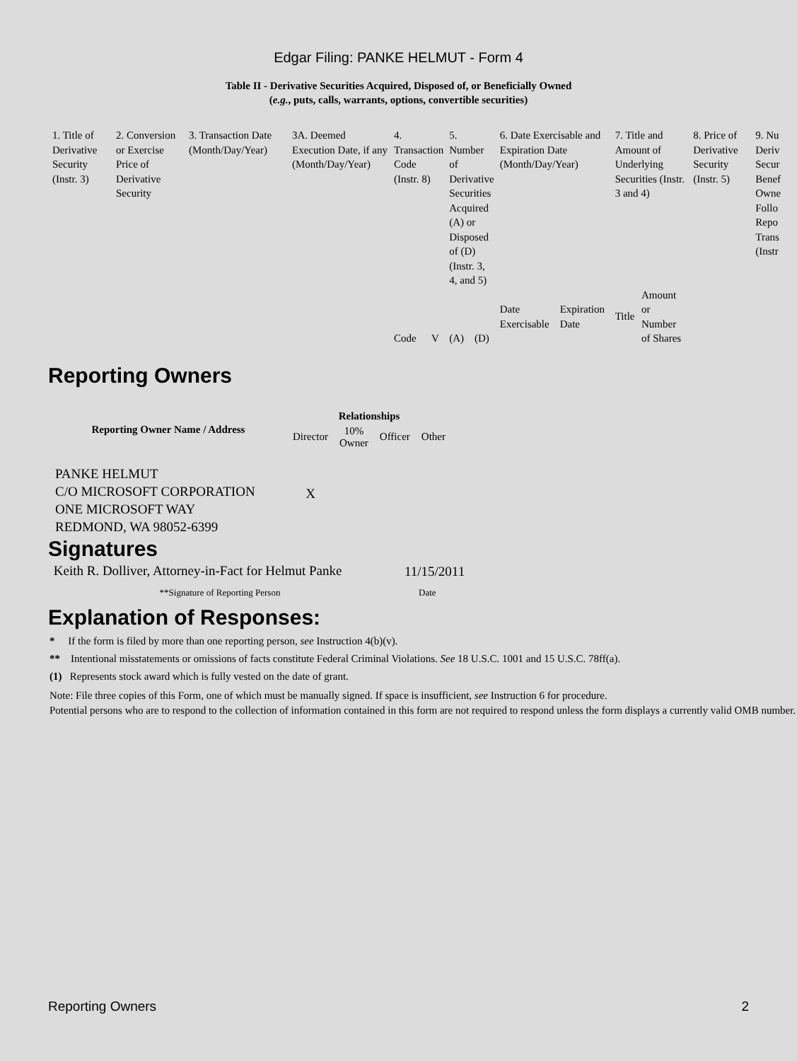Edgar Filing: PANKE HELMUT - Form 4
Table II - Derivative Securities Acquired, Disposed of, or Beneficially Owned
(e.g., puts, calls, warrants, options, convertible securities)
| 1. Title of Derivative Security (Instr. 3) | 2. Conversion or Exercise Price of Derivative Security | 3. Transaction Date (Month/Day/Year) | 3A. Deemed Execution Date, if any (Month/Day/Year) | 4. Transaction Code (Instr. 8) | | 5. Number of Derivative Securities Acquired (A) or Disposed of (D) (Instr. 3, 4, and 5) | | 6. Date Exercisable and Expiration Date (Month/Day/Year) | | 7. Title and Amount of Underlying Securities (Instr. 3 and 4) | | 8. Price of Derivative Security (Instr. 5) | 9. Nu Deriv Secur Benef Owne Follo Repo Trans (Instr |
| --- | --- | --- | --- | --- | --- | --- | --- | --- | --- | --- | --- | --- | --- |
| | | | | Code | V | (A) | (D) | Date Exercisable | Expiration Date | Title | Amount or Number of Shares | | |
Reporting Owners
| Reporting Owner Name / Address | Relationships | | | |
| --- | --- | --- | --- | --- |
| | Director | 10% Owner | Officer | Other |
| PANKE HELMUT C/O MICROSOFT CORPORATION ONE MICROSOFT WAY REDMOND, WA 98052-6399 | X | | | |
Signatures
| Keith R. Dolliver, Attorney-in-Fact for Helmut Panke | 11/15/2011 |
| **Signature of Reporting Person | Date |
Explanation of Responses:
* If the form is filed by more than one reporting person, see Instruction 4(b)(v).
** Intentional misstatements or omissions of facts constitute Federal Criminal Violations. See 18 U.S.C. 1001 and 15 U.S.C. 78ff(a).
(1) Represents stock award which is fully vested on the date of grant.
Note: File three copies of this Form, one of which must be manually signed. If space is insufficient, see Instruction 6 for procedure.
Potential persons who are to respond to the collection of information contained in this form are not required to respond unless the form displays a currently valid OMB number.
Reporting Owners 2